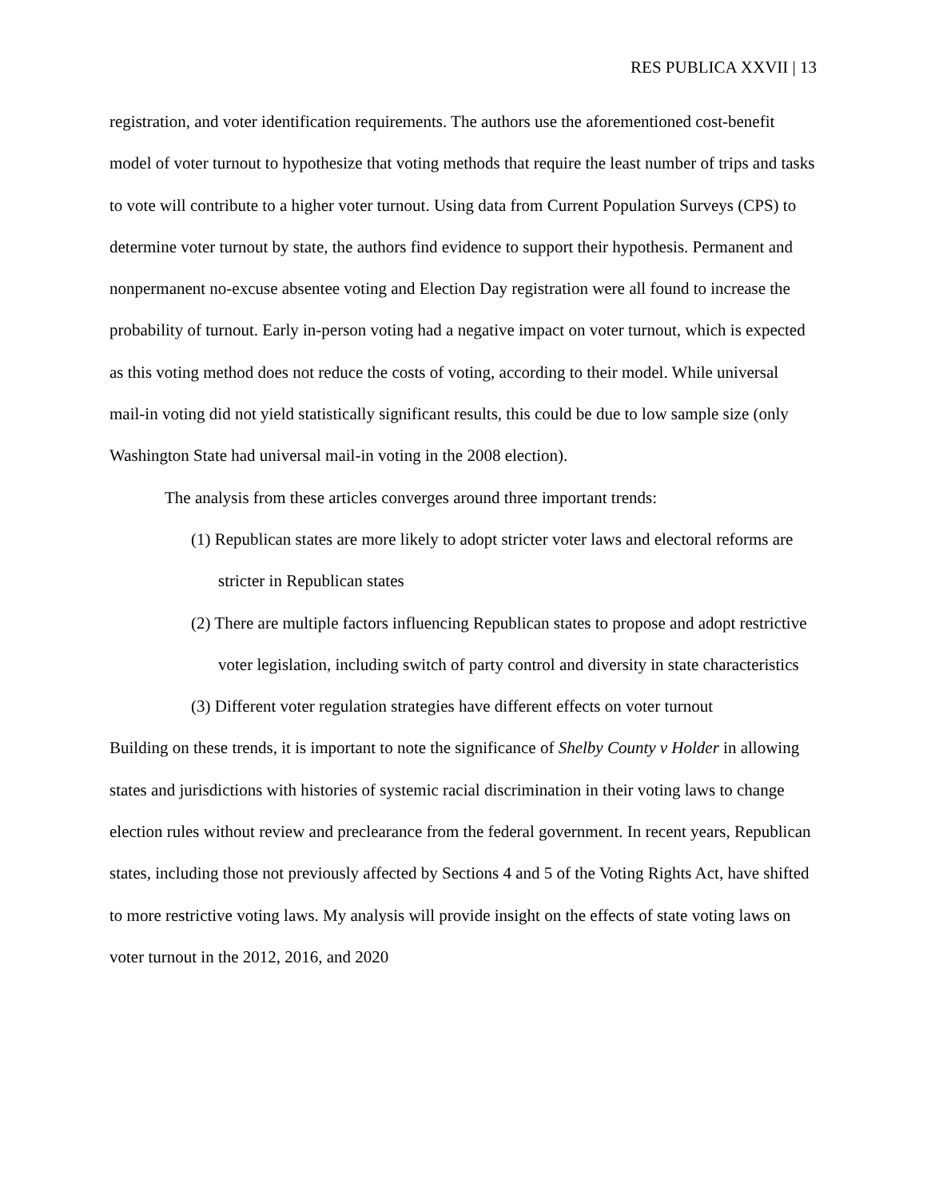RES PUBLICA XXVII | 13
registration, and voter identification requirements. The authors use the aforementioned cost-benefit model of voter turnout to hypothesize that voting methods that require the least number of trips and tasks to vote will contribute to a higher voter turnout. Using data from Current Population Surveys (CPS) to determine voter turnout by state, the authors find evidence to support their hypothesis. Permanent and nonpermanent no-excuse absentee voting and Election Day registration were all found to increase the probability of turnout. Early in-person voting had a negative impact on voter turnout, which is expected as this voting method does not reduce the costs of voting, according to their model. While universal mail-in voting did not yield statistically significant results, this could be due to low sample size (only Washington State had universal mail-in voting in the 2008 election).
The analysis from these articles converges around three important trends:
(1) Republican states are more likely to adopt stricter voter laws and electoral reforms are stricter in Republican states
(2) There are multiple factors influencing Republican states to propose and adopt restrictive voter legislation, including switch of party control and diversity in state characteristics
(3) Different voter regulation strategies have different effects on voter turnout
Building on these trends, it is important to note the significance of Shelby County v Holder in allowing states and jurisdictions with histories of systemic racial discrimination in their voting laws to change election rules without review and preclearance from the federal government. In recent years, Republican states, including those not previously affected by Sections 4 and 5 of the Voting Rights Act, have shifted to more restrictive voting laws. My analysis will provide insight on the effects of state voting laws on voter turnout in the 2012, 2016, and 2020